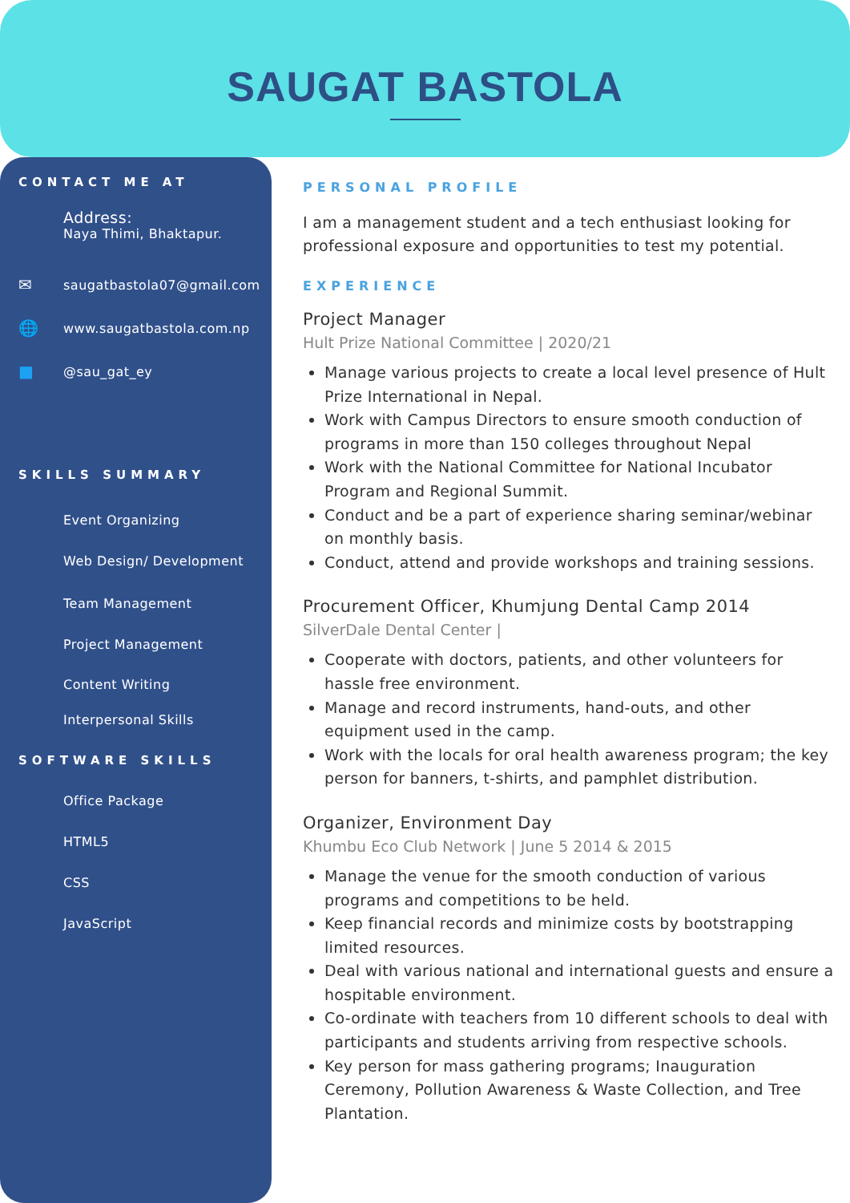SAUGAT BASTOLA
CONTACT ME AT
Address:
Naya Thimi, Bhaktapur.
✉ saugatbastola07@gmail.com
🌐 www.saugatbastola.com.np
■ @sau_gat_ey
SKILLS SUMMARY
Event Organizing
Web Design/ Development
Team Management
Project Management
Content Writing
Interpersonal Skills
SOFTWARE SKILLS
Office Package
HTML5
CSS
JavaScript
PERSONAL PROFILE
I am a management student and a tech enthusiast looking for professional exposure and opportunities to test my potential.
EXPERIENCE
Project Manager
Hult Prize National Committee | 2020/21
Manage various projects to create a local level presence of Hult Prize International in Nepal.
Work with Campus Directors to ensure smooth conduction of programs in more than 150 colleges throughout Nepal
Work with the National Committee for National Incubator Program and Regional Summit.
Conduct and be a part of experience sharing seminar/webinar on monthly basis.
Conduct, attend and provide workshops and training sessions.
Procurement Officer, Khumjung Dental Camp 2014
SilverDale Dental Center |
Cooperate with doctors, patients, and other volunteers for hassle free environment.
Manage and record instruments, hand-outs, and other equipment used in the camp.
Work with the locals for oral health awareness program; the key person for banners, t-shirts, and pamphlet distribution.
Organizer, Environment Day
Khumbu Eco Club Network | June 5 2014 & 2015
Manage the venue for the smooth conduction of various programs and competitions to be held.
Keep financial records and minimize costs by bootstrapping limited resources.
Deal with various national and international guests and ensure a hospitable environment.
Co-ordinate with teachers from 10 different schools to deal with participants and students arriving from respective schools.
Key person for mass gathering programs; Inauguration Ceremony, Pollution Awareness & Waste Collection, and Tree Plantation.